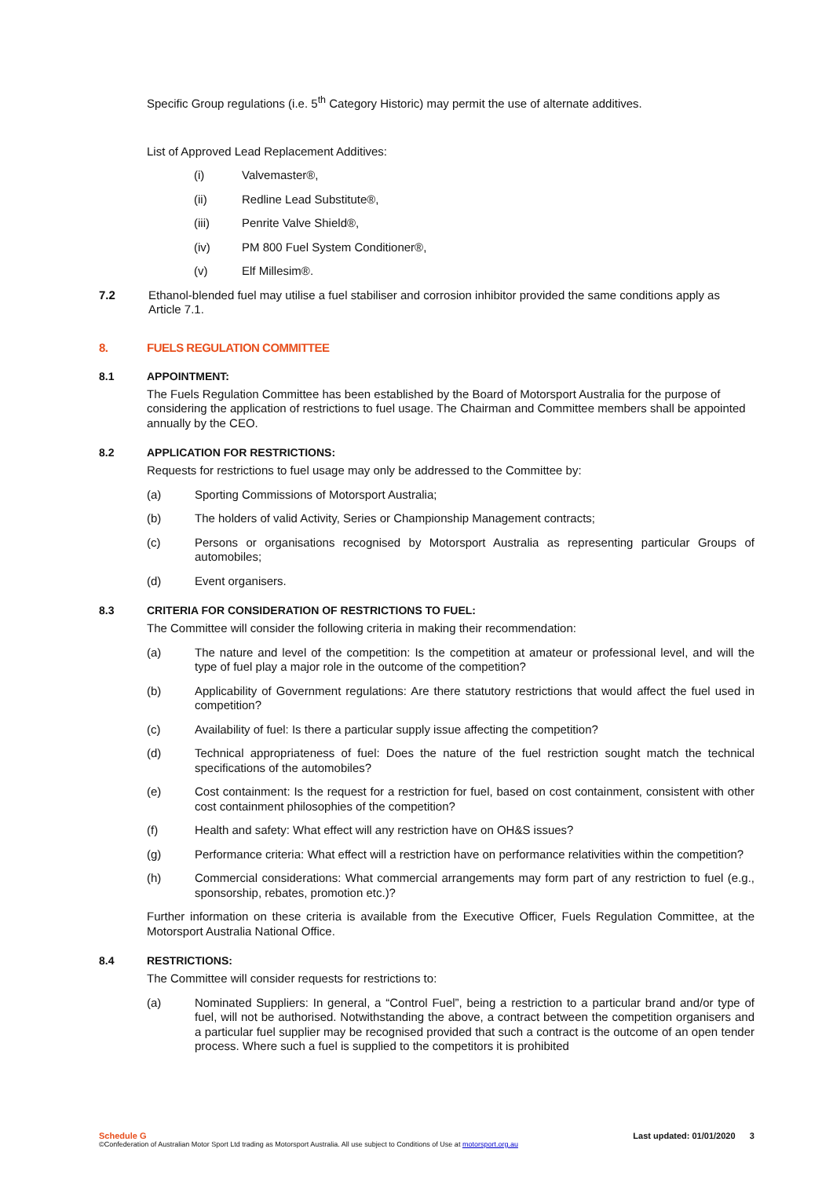Specific Group regulations (i.e. 5<sup>th</sup> Category Historic) may permit the use of alternate additives.
List of Approved Lead Replacement Additives:
(i) Valvemaster®,
(ii) Redline Lead Substitute®,
(iii) Penrite Valve Shield®,
(iv) PM 800 Fuel System Conditioner®,
(v) Elf Millesim®.
7.2 Ethanol-blended fuel may utilise a fuel stabiliser and corrosion inhibitor provided the same conditions apply as Article 7.1.
8. FUELS REGULATION COMMITTEE
8.1 APPOINTMENT:
The Fuels Regulation Committee has been established by the Board of Motorsport Australia for the purpose of considering the application of restrictions to fuel usage. The Chairman and Committee members shall be appointed annually by the CEO.
8.2 APPLICATION FOR RESTRICTIONS:
Requests for restrictions to fuel usage may only be addressed to the Committee by:
(a) Sporting Commissions of Motorsport Australia;
(b) The holders of valid Activity, Series or Championship Management contracts;
(c) Persons or organisations recognised by Motorsport Australia as representing particular Groups of automobiles;
(d) Event organisers.
8.3 CRITERIA FOR CONSIDERATION OF RESTRICTIONS TO FUEL:
The Committee will consider the following criteria in making their recommendation:
(a) The nature and level of the competition: Is the competition at amateur or professional level, and will the type of fuel play a major role in the outcome of the competition?
(b) Applicability of Government regulations: Are there statutory restrictions that would affect the fuel used in competition?
(c) Availability of fuel: Is there a particular supply issue affecting the competition?
(d) Technical appropriateness of fuel: Does the nature of the fuel restriction sought match the technical specifications of the automobiles?
(e) Cost containment: Is the request for a restriction for fuel, based on cost containment, consistent with other cost containment philosophies of the competition?
(f) Health and safety: What effect will any restriction have on OH&S issues?
(g) Performance criteria: What effect will a restriction have on performance relativities within the competition?
(h) Commercial considerations: What commercial arrangements may form part of any restriction to fuel (e.g., sponsorship, rebates, promotion etc.)?
Further information on these criteria is available from the Executive Officer, Fuels Regulation Committee, at the Motorsport Australia National Office.
8.4 RESTRICTIONS:
The Committee will consider requests for restrictions to:
(a) Nominated Suppliers: In general, a “Control Fuel”, being a restriction to a particular brand and/or type of fuel, will not be authorised. Notwithstanding the above, a contract between the competition organisers and a particular fuel supplier may be recognised provided that such a contract is the outcome of an open tender process. Where such a fuel is supplied to the competitors it is prohibited
Schedule G Last updated: 01/01/2020 3
©Confederation of Australian Motor Sport Ltd trading as Motorsport Australia. All use subject to Conditions of Use at motorsport.org.au